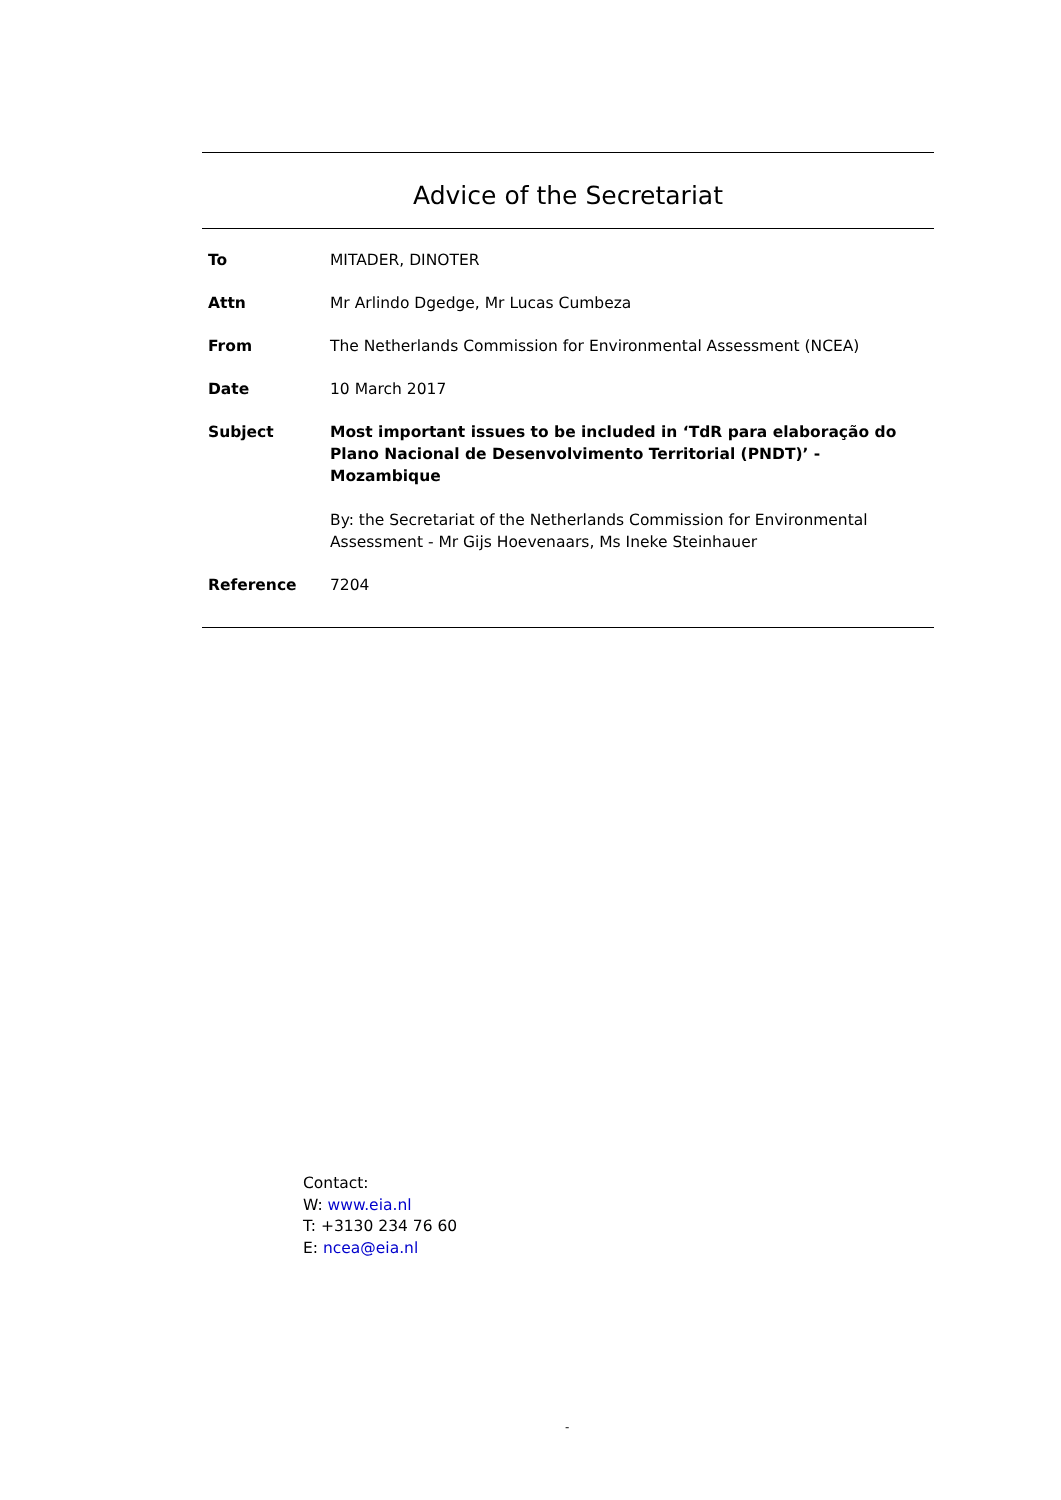Advice of the Secretariat
| To | MITADER, DINOTER |
| Attn | Mr Arlindo Dgedge, Mr Lucas Cumbeza |
| From | The Netherlands Commission for Environmental Assessment (NCEA) |
| Date | 10 March 2017 |
| Subject | Most important issues to be included in ‘TdR para elaboração do Plano Nacional de Desenvolvimento Territorial (PNDT)’ - Mozambique By: the Secretariat of the Netherlands Commission for Environmental Assessment - Mr Gijs Hoevenaars, Ms Ineke Steinhauer |
| Reference | 7204 |
Contact:
W: www.eia.nl
T: +3130 234 76 60
E: ncea@eia.nl
-